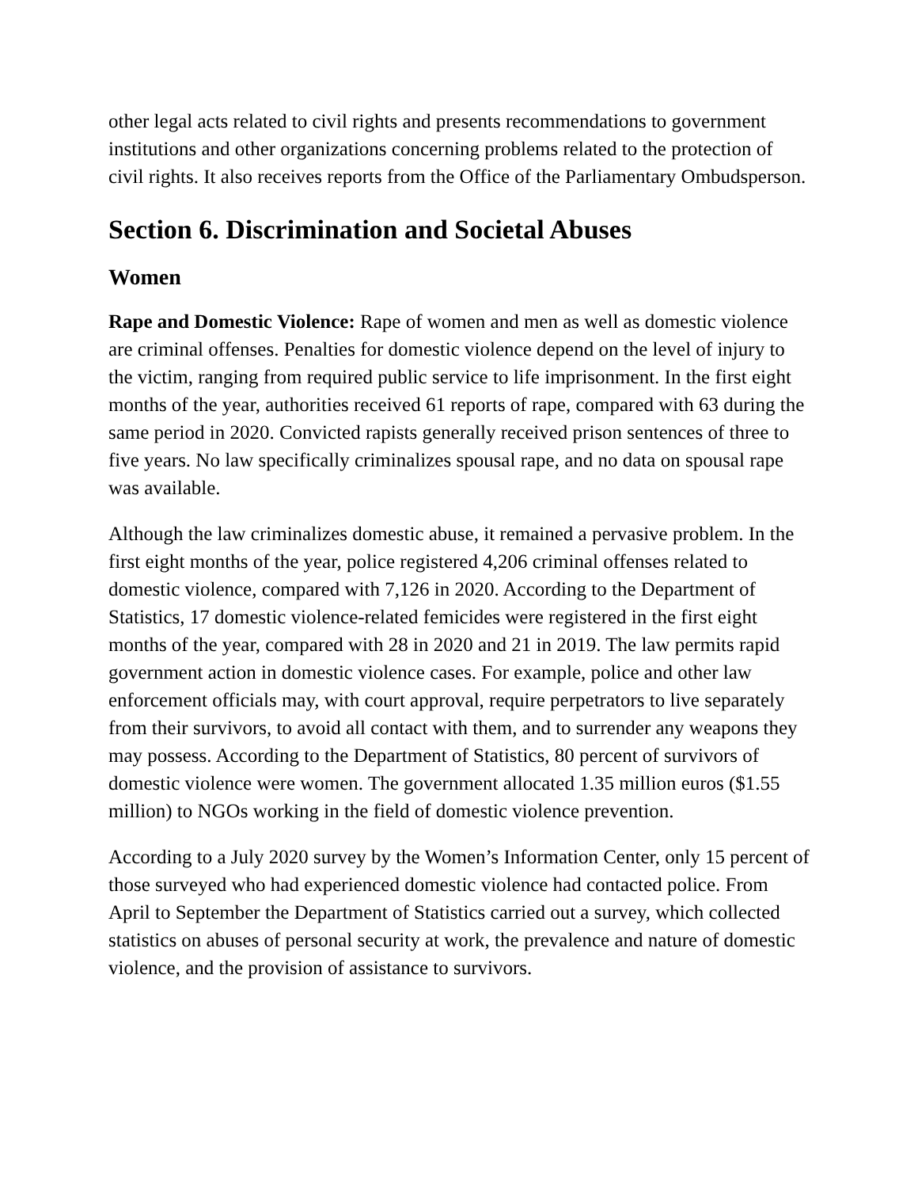other legal acts related to civil rights and presents recommendations to government institutions and other organizations concerning problems related to the protection of civil rights. It also receives reports from the Office of the Parliamentary Ombudsperson.
Section 6. Discrimination and Societal Abuses
Women
Rape and Domestic Violence: Rape of women and men as well as domestic violence are criminal offenses. Penalties for domestic violence depend on the level of injury to the victim, ranging from required public service to life imprisonment. In the first eight months of the year, authorities received 61 reports of rape, compared with 63 during the same period in 2020. Convicted rapists generally received prison sentences of three to five years. No law specifically criminalizes spousal rape, and no data on spousal rape was available.
Although the law criminalizes domestic abuse, it remained a pervasive problem. In the first eight months of the year, police registered 4,206 criminal offenses related to domestic violence, compared with 7,126 in 2020. According to the Department of Statistics, 17 domestic violence-related femicides were registered in the first eight months of the year, compared with 28 in 2020 and 21 in 2019. The law permits rapid government action in domestic violence cases. For example, police and other law enforcement officials may, with court approval, require perpetrators to live separately from their survivors, to avoid all contact with them, and to surrender any weapons they may possess. According to the Department of Statistics, 80 percent of survivors of domestic violence were women. The government allocated 1.35 million euros ($1.55 million) to NGOs working in the field of domestic violence prevention.
According to a July 2020 survey by the Women’s Information Center, only 15 percent of those surveyed who had experienced domestic violence had contacted police. From April to September the Department of Statistics carried out a survey, which collected statistics on abuses of personal security at work, the prevalence and nature of domestic violence, and the provision of assistance to survivors.